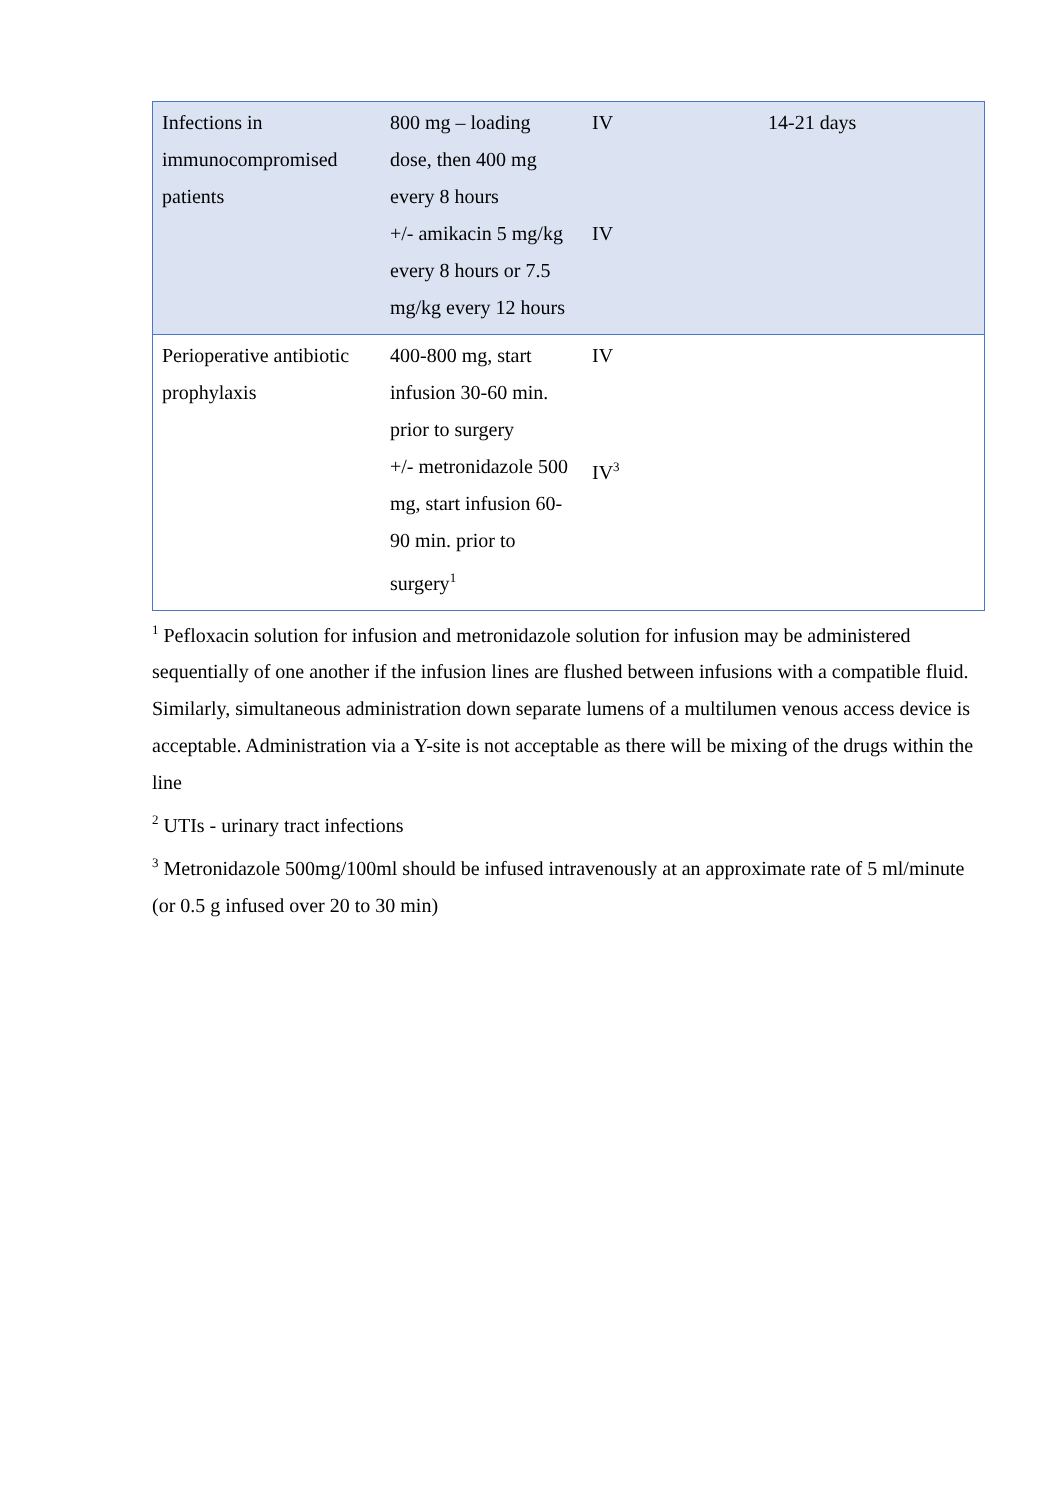| Infections in immunocompromised patients | 800 mg – loading dose, then 400 mg every 8 hours +/- amikacin 5 mg/kg every 8 hours or 7.5 mg/kg every 12 hours | IV IV | 14-21 days |
| Perioperative antibiotic prophylaxis | 400-800 mg, start infusion 30-60 min. prior to surgery +/- metronidazole 500 mg, start infusion 60-90 min. prior to surgery<sup>1</sup> | IV IV<sup>3</sup> | |
<sup>1</sup> Pefloxacin solution for infusion and metronidazole solution for infusion may be administered sequentially of one another if the infusion lines are flushed between infusions with a compatible fluid. Similarly, simultaneous administration down separate lumens of a multilumen venous access device is acceptable. Administration via a Y-site is not acceptable as there will be mixing of the drugs within the line
<sup>2</sup> UTIs - urinary tract infections
<sup>3</sup> Metronidazole 500mg/100ml should be infused intravenously at an approximate rate of 5 ml/minute (or 0.5 g infused over 20 to 30 min)